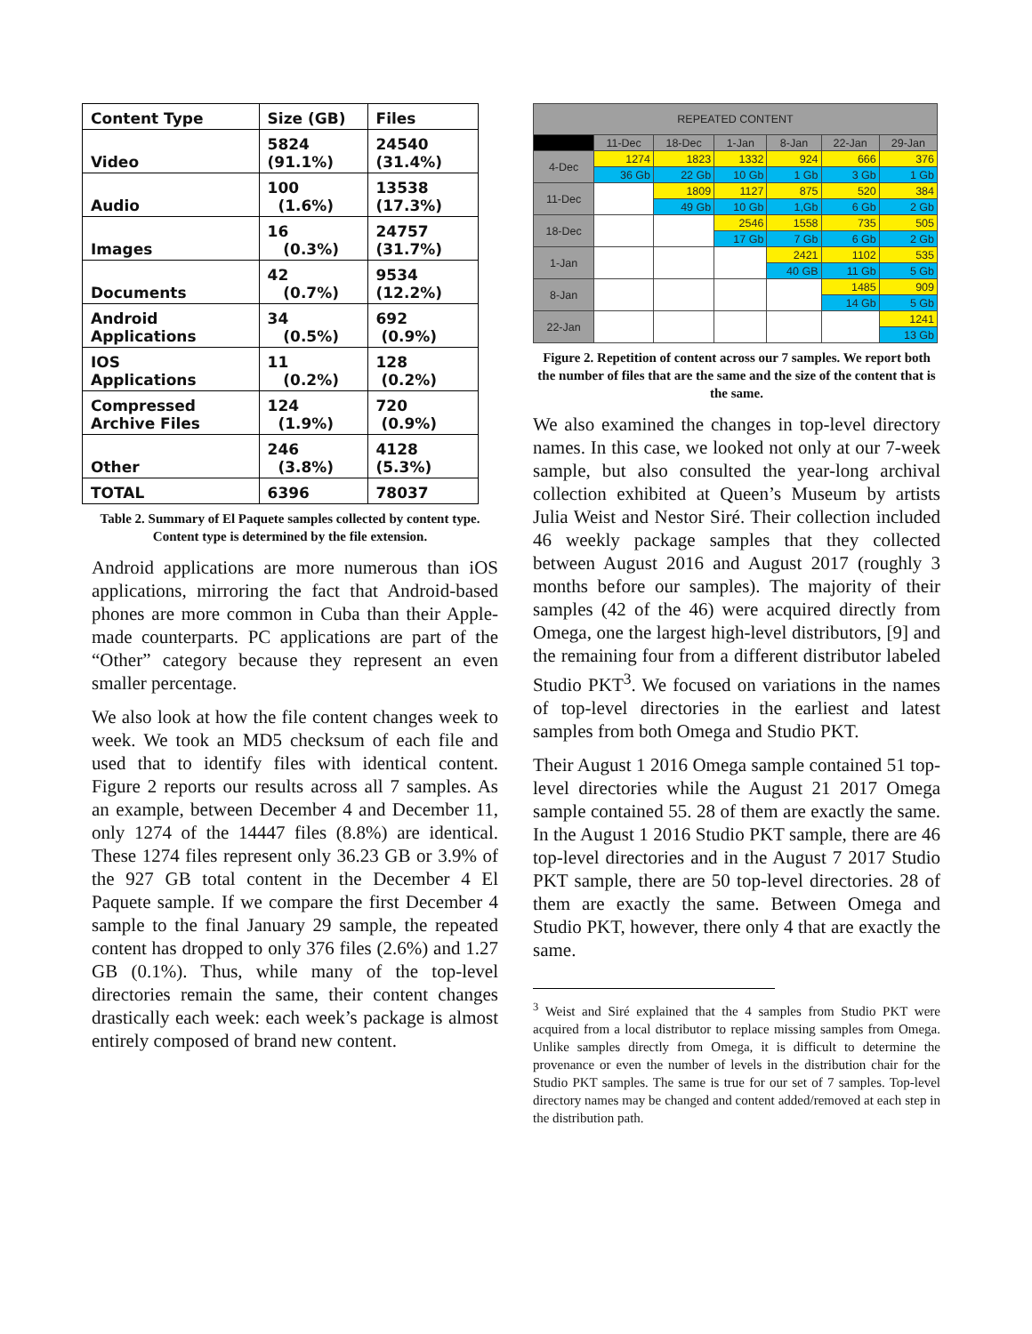| Content Type | Size (GB) | Files |
| Video | 5824 (91.1%) | 24540 (31.4%) |
| Audio | 100 (1.6%) | 13538 (17.3%) |
| Images | 16 (0.3%) | 24757 (31.7%) |
| Documents | 42 (0.7%) | 9534 (12.2%) |
| Android Applications | 34 (0.5%) | 692 (0.9%) |
| IOS Applications | 11 (0.2%) | 128 (0.2%) |
| Compressed Archive Files | 124 (1.9%) | 720 (0.9%) |
| Other | 246 (3.8%) | 4128 (5.3%) |
| TOTAL | 6396 | 78037 |
Table 2. Summary of El Paquete samples collected by content type. Content type is determined by the file extension.
Android applications are more numerous than iOS applications, mirroring the fact that Android-based phones are more common in Cuba than their Apple-made counterparts. PC applications are part of the “Other” category because they represent an even smaller percentage.
We also look at how the file content changes week to week. We took an MD5 checksum of each file and used that to identify files with identical content. Figure 2 reports our results across all 7 samples. As an example, between December 4 and December 11, only 1274 of the 14447 files (8.8%) are identical. These 1274 files represent only 36.23 GB or 3.9% of the 927 GB total content in the December 4 El Paquete sample. If we compare the first December 4 sample to the final January 29 sample, the repeated content has dropped to only 376 files (2.6%) and 1.27 GB (0.1%). Thus, while many of the top-level directories remain the same, their content changes drastically each week: each week’s package is almost entirely composed of brand new content.
| REPEATED CONTENT | | | | | | |
| --- | --- | --- | --- | --- | --- | --- |
| | 11-Dec | 18-Dec | 1-Jan | 8-Jan | 22-Jan | 29-Jan |
| 4-Dec | 1274 | 1823 | 1332 | 924 | 666 | 376 |
| | 36 Gb | 22 Gb | 10 Gb | 1 Gb | 3 Gb | 1 Gb |
| 11-Dec | | 1809 | 1127 | 875 | 520 | 384 |
| | | 49 Gb | 10 Gb | 1,Gb | 6 Gb | 2 Gb |
| 18-Dec | | | 2546 | 1558 | 735 | 505 |
| | | | 17 Gb | 7 Gb | 6 Gb | 2 Gb |
| 1-Jan | | | | 2421 | 1102 | 535 |
| | | | | 40 GB | 11 Gb | 5 Gb |
| 8-Jan | | | | | 1485 | 909 |
| | | | | | 14 Gb | 5 Gb |
| 22-Jan | | | | | | 1241 |
| | | | | | | 13 Gb |
Figure 2. Repetition of content across our 7 samples. We report both the number of files that are the same and the size of the content that is the same.
We also examined the changes in top-level directory names. In this case, we looked not only at our 7-week sample, but also consulted the year-long archival collection exhibited at Queen’s Museum by artists Julia Weist and Nestor Siré. Their collection included 46 weekly package samples that they collected between August 2016 and August 2017 (roughly 3 months before our samples). The majority of their samples (42 of the 46) were acquired directly from Omega, one the largest high-level distributors, [9] and the remaining four from a different distributor labeled Studio PKT<sup>3</sup>. We focused on variations in the names of top-level directories in the earliest and latest samples from both Omega and Studio PKT.
Their August 1 2016 Omega sample contained 51 top-level directories while the August 21 2017 Omega sample contained 55. 28 of them are exactly the same. In the August 1 2016 Studio PKT sample, there are 46 top-level directories and in the August 7 2017 Studio PKT sample, there are 50 top-level directories. 28 of them are exactly the same. Between Omega and Studio PKT, however, there only 4 that are exactly the same.
<sup>3</sup> Weist and Siré explained that the 4 samples from Studio PKT were acquired from a local distributor to replace missing samples from Omega. Unlike samples directly from Omega, it is difficult to determine the provenance or even the number of levels in the distribution chair for the Studio PKT samples. The same is true for our set of 7 samples. Top-level directory names may be changed and content added/removed at each step in the distribution path.